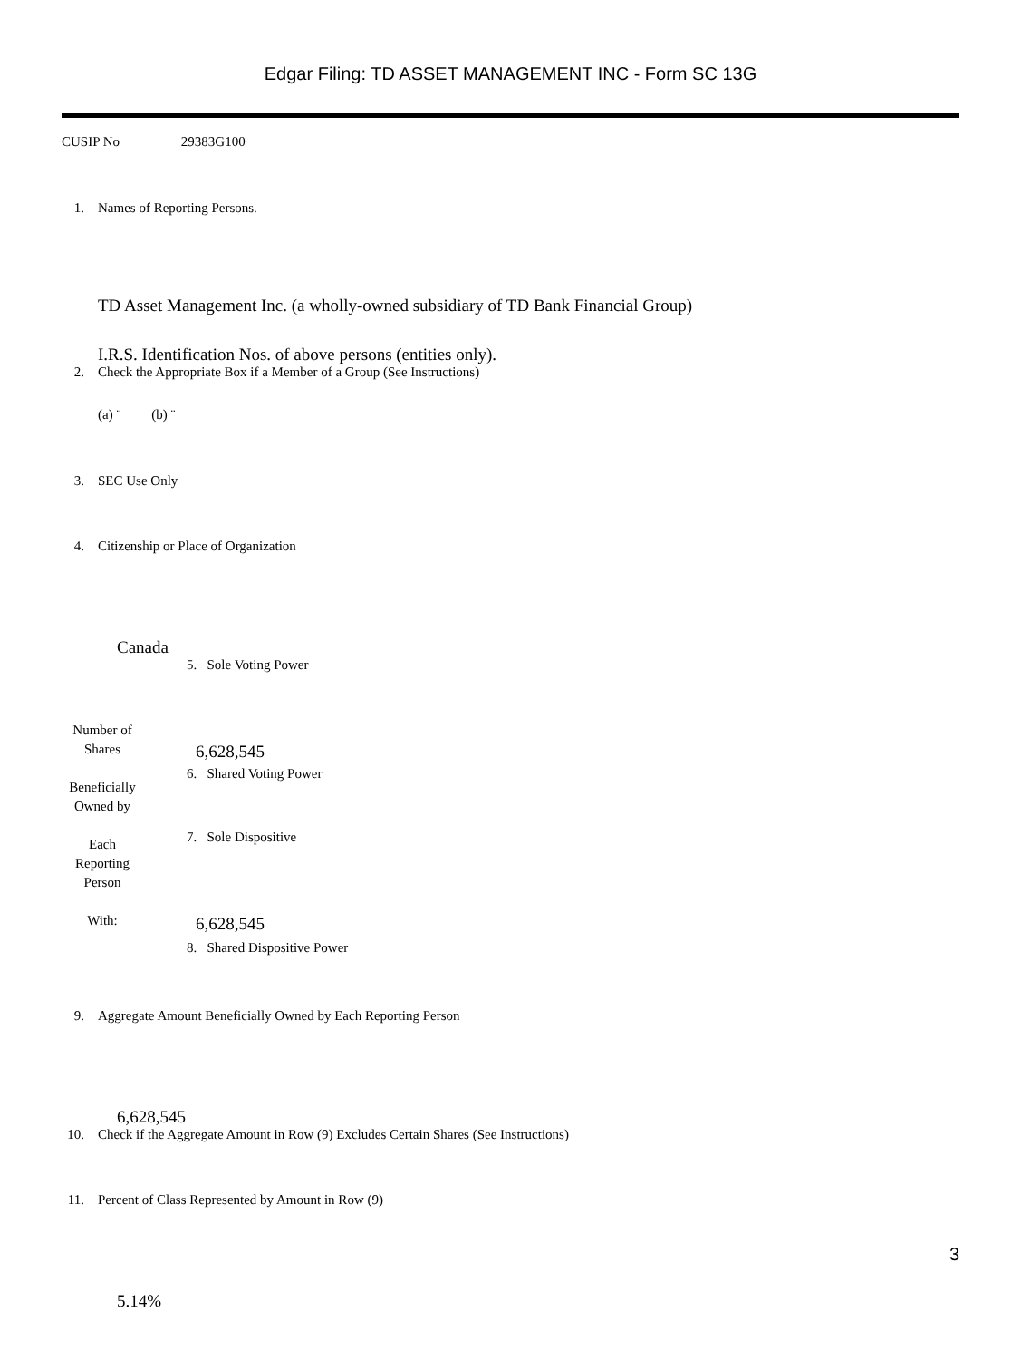Edgar Filing: TD ASSET MANAGEMENT INC - Form SC 13G
CUSIP No 29383G100
1. Names of Reporting Persons.
TD Asset Management Inc. (a wholly-owned subsidiary of TD Bank Financial Group)
I.R.S. Identification Nos. of above persons (entities only).
2. Check the Appropriate Box if a Member of a Group (See Instructions)
(a) ¨ (b) ¨
3. SEC Use Only
4. Citizenship or Place of Organization
Canada
| Number of Shares Beneficially Owned by Each Reporting Person With: | 5. Sole Voting Power 6,628,545 |
| | 6. Shared Voting Power |
| | 7. Sole Dispositive 6,628,545 |
| | 8. Shared Dispositive Power |
9. Aggregate Amount Beneficially Owned by Each Reporting Person
6,628,545
10. Check if the Aggregate Amount in Row (9) Excludes Certain Shares (See Instructions)
11. Percent of Class Represented by Amount in Row (9)
5.14%
3